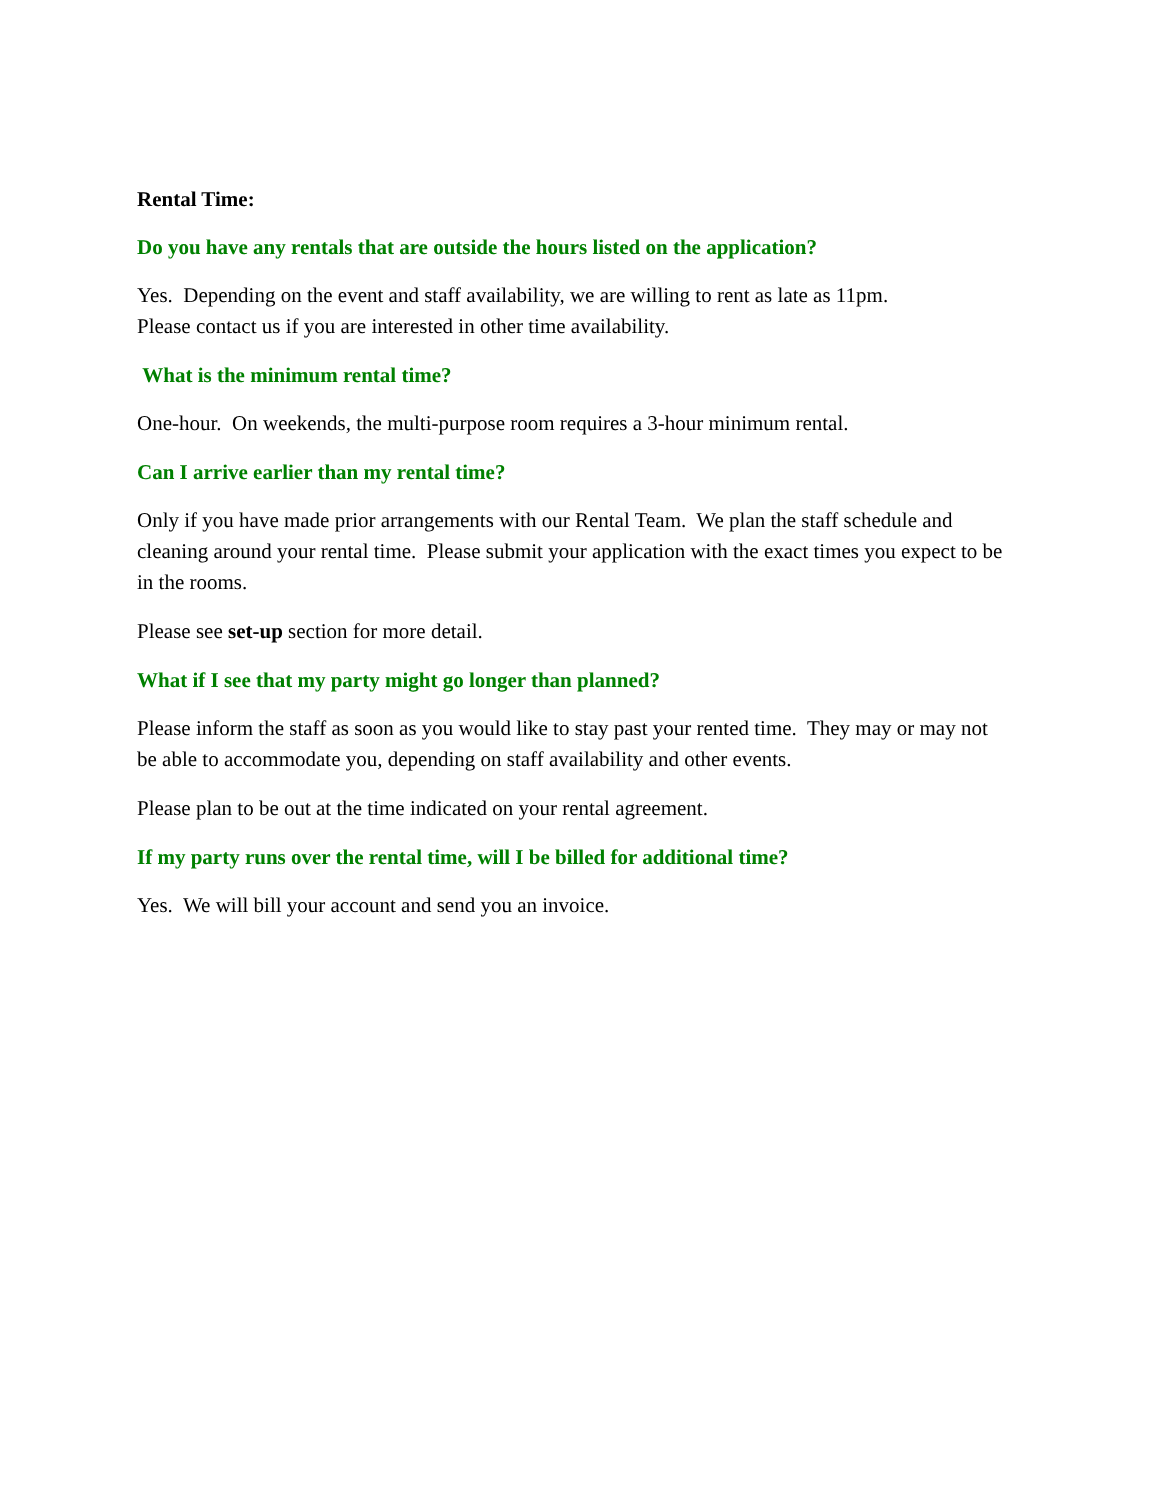Rental Time:
Do you have any rentals that are outside the hours listed on the application?
Yes. Depending on the event and staff availability, we are willing to rent as late as 11pm.
Please contact us if you are interested in other time availability.
What is the minimum rental time?
One-hour. On weekends, the multi-purpose room requires a 3-hour minimum rental.
Can I arrive earlier than my rental time?
Only if you have made prior arrangements with our Rental Team. We plan the staff schedule and cleaning around your rental time. Please submit your application with the exact times you expect to be in the rooms.
Please see set-up section for more detail.
What if I see that my party might go longer than planned?
Please inform the staff as soon as you would like to stay past your rented time. They may or may not be able to accommodate you, depending on staff availability and other events.
Please plan to be out at the time indicated on your rental agreement.
If my party runs over the rental time, will I be billed for additional time?
Yes. We will bill your account and send you an invoice.